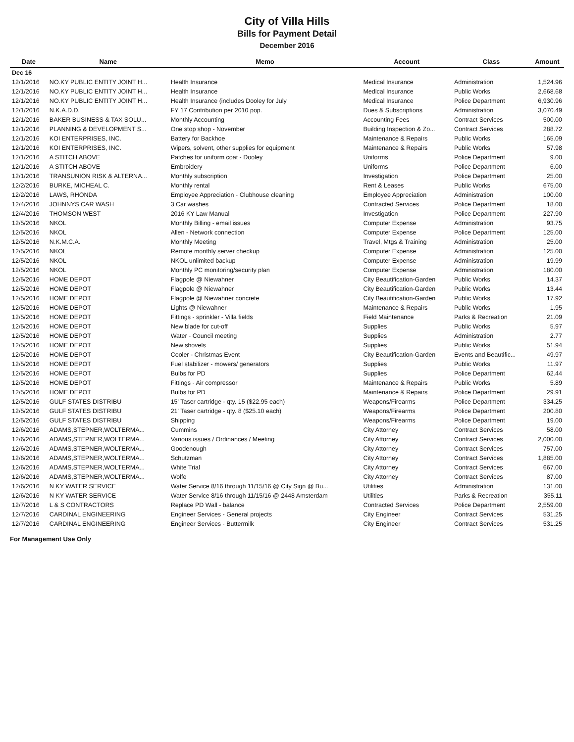City of Villa Hills
Bills for Payment Detail
December 2016
| Date | Name | Memo | Account | Class | Amount |
| --- | --- | --- | --- | --- | --- |
| Dec 16 | | | | | |
| 12/1/2016 | NO.KY PUBLIC ENTITY JOINT H... | Health Insurance | Medical Insurance | Administration | 1,524.96 |
| 12/1/2016 | NO.KY PUBLIC ENTITY JOINT H... | Health Insurance | Medical Insurance | Public Works | 2,668.68 |
| 12/1/2016 | NO.KY PUBLIC ENTITY JOINT H... | Health Insurance (includes Dooley for July | Medical Insurance | Police Department | 6,930.96 |
| 12/1/2016 | N.K.A.D.D. | FY 17 Contribution per 2010 pop. | Dues & Subscriptions | Administration | 3,070.49 |
| 12/1/2016 | BAKER BUSINESS & TAX SOLU... | Monthly Accounting | Accounting Fees | Contract Services | 500.00 |
| 12/1/2016 | PLANNING & DEVELOPMENT S... | One stop shop - November | Building Inspection & Zo... | Contract Services | 288.72 |
| 12/1/2016 | KOI ENTERPRISES, INC. | Battery for Backhoe | Maintenance & Repairs | Public Works | 165.09 |
| 12/1/2016 | KOI ENTERPRISES, INC. | Wipers, solvent, other supplies for equipment | Maintenance & Repairs | Public Works | 57.98 |
| 12/1/2016 | A STITCH ABOVE | Patches for uniform coat - Dooley | Uniforms | Police Department | 9.00 |
| 12/1/2016 | A STITCH ABOVE | Embroidery | Uniforms | Police Department | 6.00 |
| 12/1/2016 | TRANSUNION RISK & ALTERNA... | Monthly subscription | Investigation | Police Department | 25.00 |
| 12/2/2016 | BURKE, MICHEAL C. | Monthly rental | Rent & Leases | Public Works | 675.00 |
| 12/2/2016 | LAWS, RHONDA | Employee Appreciation - Clubhouse cleaning | Employee Appreciation | Administration | 100.00 |
| 12/4/2016 | JOHNNYS CAR WASH | 3 Car washes | Contracted Services | Police Department | 18.00 |
| 12/4/2016 | THOMSON WEST | 2016 KY Law Manual | Investigation | Police Department | 227.90 |
| 12/5/2016 | NKOL | Monthly Billing - email issues | Computer Expense | Administration | 93.75 |
| 12/5/2016 | NKOL | Allen - Network connection | Computer Expense | Police Department | 125.00 |
| 12/5/2016 | N.K.M.C.A. | Monthly Meeting | Travel, Mtgs & Training | Administration | 25.00 |
| 12/5/2016 | NKOL | Remote monthly server checkup | Computer Expense | Administration | 125.00 |
| 12/5/2016 | NKOL | NKOL unlimited backup | Computer Expense | Administration | 19.99 |
| 12/5/2016 | NKOL | Monthly PC monitoring/security plan | Computer Expense | Administration | 180.00 |
| 12/5/2016 | HOME DEPOT | Flagpole @ Niewahner | City Beautification-Garden | Public Works | 14.37 |
| 12/5/2016 | HOME DEPOT | Flagpole @ Niewahner | City Beautification-Garden | Public Works | 13.44 |
| 12/5/2016 | HOME DEPOT | Flagpole @ Niewahner concrete | City Beautification-Garden | Public Works | 17.92 |
| 12/5/2016 | HOME DEPOT | Lights @ Niewahner | Maintenance & Repairs | Public Works | 1.95 |
| 12/5/2016 | HOME DEPOT | Fittings - sprinkler - Villa fields | Field Maintenance | Parks & Recreation | 21.09 |
| 12/5/2016 | HOME DEPOT | New blade for cut-off | Supplies | Public Works | 5.97 |
| 12/5/2016 | HOME DEPOT | Water - Council meeting | Supplies | Administration | 2.77 |
| 12/5/2016 | HOME DEPOT | New shovels | Supplies | Public Works | 51.94 |
| 12/5/2016 | HOME DEPOT | Cooler - Christmas Event | City Beautification-Garden | Events and Beautific... | 49.97 |
| 12/5/2016 | HOME DEPOT | Fuel stabilizer - mowers/ generators | Supplies | Public Works | 11.97 |
| 12/5/2016 | HOME DEPOT | Bulbs for PD | Supplies | Police Department | 62.44 |
| 12/5/2016 | HOME DEPOT | Fittings - Air compressor | Maintenance & Repairs | Public Works | 5.89 |
| 12/5/2016 | HOME DEPOT | Bulbs for PD | Maintenance & Repairs | Police Department | 29.91 |
| 12/5/2016 | GULF STATES DISTRIBU | 15' Taser cartridge - qty. 15 ($22.95 each) | Weapons/Firearms | Police Department | 334.25 |
| 12/5/2016 | GULF STATES DISTRIBU | 21' Taser cartridge - qty. 8 ($25.10 each) | Weapons/Firearms | Police Department | 200.80 |
| 12/5/2016 | GULF STATES DISTRIBU | Shipping | Weapons/Firearms | Police Department | 19.00 |
| 12/6/2016 | ADAMS,STEPNER,WOLTERMA... | Cummins | City Attorney | Contract Services | 58.00 |
| 12/6/2016 | ADAMS,STEPNER,WOLTERMA... | Various issues / Ordinances / Meeting | City Attorney | Contract Services | 2,000.00 |
| 12/6/2016 | ADAMS,STEPNER,WOLTERMA... | Goodenough | City Attorney | Contract Services | 757.00 |
| 12/6/2016 | ADAMS,STEPNER,WOLTERMA... | Schutzman | City Attorney | Contract Services | 1,885.00 |
| 12/6/2016 | ADAMS,STEPNER,WOLTERMA... | White Trial | City Attorney | Contract Services | 667.00 |
| 12/6/2016 | ADAMS,STEPNER,WOLTERMA... | Wolfe | City Attorney | Contract Services | 87.00 |
| 12/6/2016 | N KY WATER SERVICE | Water Service 8/16 through 11/15/16 @ City Sign @ Bu... | Utilities | Administration | 131.00 |
| 12/6/2016 | N KY WATER SERVICE | Water Service 8/16 through 11/15/16 @ 2448 Amsterdam | Utilities | Parks & Recreation | 355.11 |
| 12/7/2016 | L & S CONTRACTORS | Replace PD Wall - balance | Contracted Services | Police Department | 2,559.00 |
| 12/7/2016 | CARDINAL ENGINEERING | Engineer Services - General projects | City Engineer | Contract Services | 531.25 |
| 12/7/2016 | CARDINAL ENGINEERING | Engineer Services - Buttermilk | City Engineer | Contract Services | 531.25 |
For Management Use Only